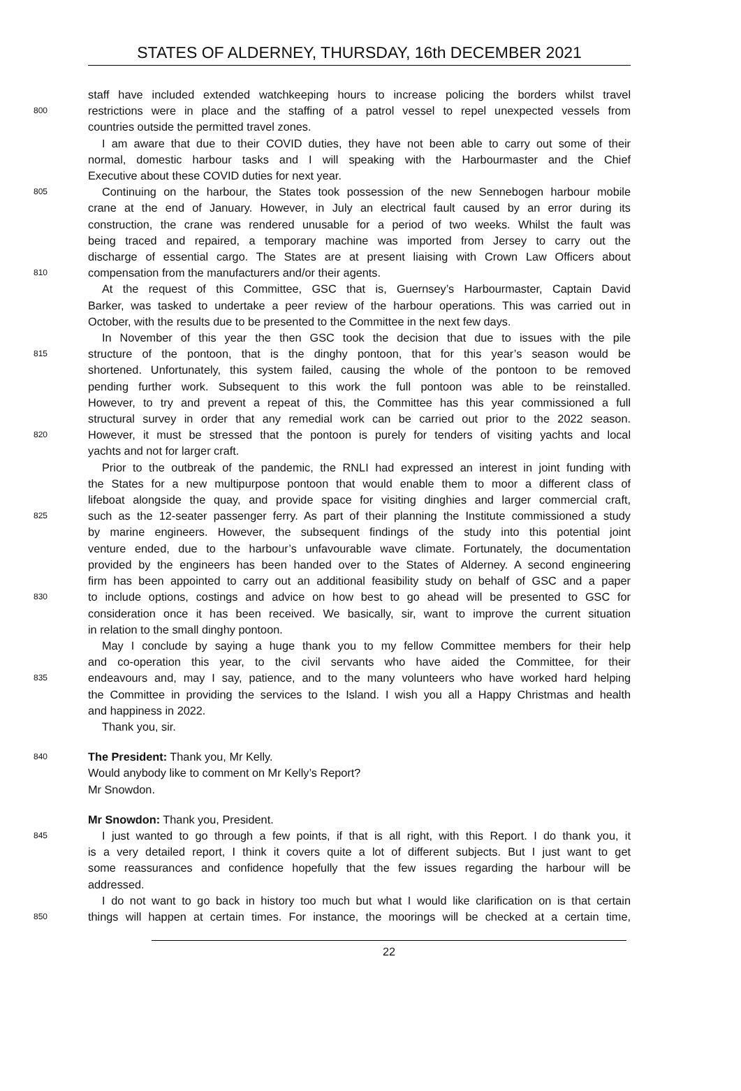STATES OF ALDERNEY, THURSDAY, 16th DECEMBER 2021
staff have included extended watchkeeping hours to increase policing the borders whilst travel
800 restrictions were in place and the staffing of a patrol vessel to repel unexpected vessels from
countries outside the permitted travel zones.
I am aware that due to their COVID duties, they have not been able to carry out some of their
normal, domestic harbour tasks and I will speaking with the Harbourmaster and the Chief
Executive about these COVID duties for next year.
805 Continuing on the harbour, the States took possession of the new Sennebogen harbour mobile
crane at the end of January. However, in July an electrical fault caused by an error during its
construction, the crane was rendered unusable for a period of two weeks. Whilst the fault was
being traced and repaired, a temporary machine was imported from Jersey to carry out the
discharge of essential cargo. The States are at present liaising with Crown Law Officers about
810 compensation from the manufacturers and/or their agents.
At the request of this Committee, GSC that is, Guernsey’s Harbourmaster, Captain David
Barker, was tasked to undertake a peer review of the harbour operations. This was carried out in
October, with the results due to be presented to the Committee in the next few days.
In November of this year the then GSC took the decision that due to issues with the pile
815 structure of the pontoon, that is the dinghy pontoon, that for this year’s season would be
shortened. Unfortunately, this system failed, causing the whole of the pontoon to be removed
pending further work. Subsequent to this work the full pontoon was able to be reinstalled.
However, to try and prevent a repeat of this, the Committee has this year commissioned a full
structural survey in order that any remedial work can be carried out prior to the 2022 season.
820 However, it must be stressed that the pontoon is purely for tenders of visiting yachts and local
yachts and not for larger craft.
Prior to the outbreak of the pandemic, the RNLI had expressed an interest in joint funding with
the States for a new multipurpose pontoon that would enable them to moor a different class of
lifeboat alongside the quay, and provide space for visiting dinghies and larger commercial craft,
825 such as the 12-seater passenger ferry. As part of their planning the Institute commissioned a study
by marine engineers. However, the subsequent findings of the study into this potential joint
venture ended, due to the harbour’s unfavourable wave climate. Fortunately, the documentation
provided by the engineers has been handed over to the States of Alderney. A second engineering
firm has been appointed to carry out an additional feasibility study on behalf of GSC and a paper
830 to include options, costings and advice on how best to go ahead will be presented to GSC for
consideration once it has been received. We basically, sir, want to improve the current situation
in relation to the small dinghy pontoon.
May I conclude by saying a huge thank you to my fellow Committee members for their help
and co-operation this year, to the civil servants who have aided the Committee, for their
835 endeavours and, may I say, patience, and to the many volunteers who have worked hard helping
the Committee in providing the services to the Island. I wish you all a Happy Christmas and health
and happiness in 2022.
Thank you, sir.
840 The President: Thank you, Mr Kelly.
Would anybody like to comment on Mr Kelly’s Report?
Mr Snowdon.
Mr Snowdon: Thank you, President.
845 I just wanted to go through a few points, if that is all right, with this Report. I do thank you, it
is a very detailed report, I think it covers quite a lot of different subjects. But I just want to get
some reassurances and confidence hopefully that the few issues regarding the harbour will be
addressed.
I do not want to go back in history too much but what I would like clarification on is that certain
850 things will happen at certain times. For instance, the moorings will be checked at a certain time,
22